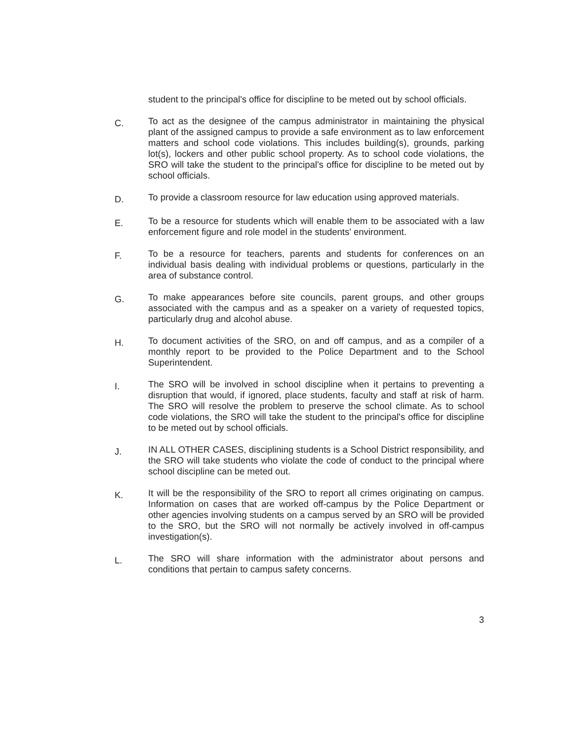student to the principal's office for discipline to be meted out by school officials.
C.
To act as the designee of the campus administrator in maintaining the physical plant of the assigned campus to provide a safe environment as to law enforcement matters and school code violations. This includes building(s), grounds, parking lot(s), lockers and other public school property. As to school code violations, the SRO will take the student to the principal's office for discipline to be meted out by school officials.
D.
To provide a classroom resource for law education using approved materials.
E.
To be a resource for students which will enable them to be associated with a law enforcement figure and role model in the students' environment.
F.
To be a resource for teachers, parents and students for conferences on an individual basis dealing with individual problems or questions, particularly in the area of substance control.
G.
To make appearances before site councils, parent groups, and other groups associated with the campus and as a speaker on a variety of requested topics, particularly drug and alcohol abuse.
H.
To document activities of the SRO, on and off campus, and as a compiler of a monthly report to be provided to the Police Department and to the School Superintendent.
I.
The SRO will be involved in school discipline when it pertains to preventing a disruption that would, if ignored, place students, faculty and staff at risk of harm. The SRO will resolve the problem to preserve the school climate. As to school code violations, the SRO will take the student to the principal's office for discipline to be meted out by school officials.
J.
IN ALL OTHER CASES, disciplining students is a School District responsibility, and the SRO will take students who violate the code of conduct to the principal where school discipline can be meted out.
K.
It will be the responsibility of the SRO to report all crimes originating on campus. Information on cases that are worked off-campus by the Police Department or other agencies involving students on a campus served by an SRO will be provided to the SRO, but the SRO will not normally be actively involved in off-campus investigation(s).
L.
The SRO will share information with the administrator about persons and conditions that pertain to campus safety concerns.
3